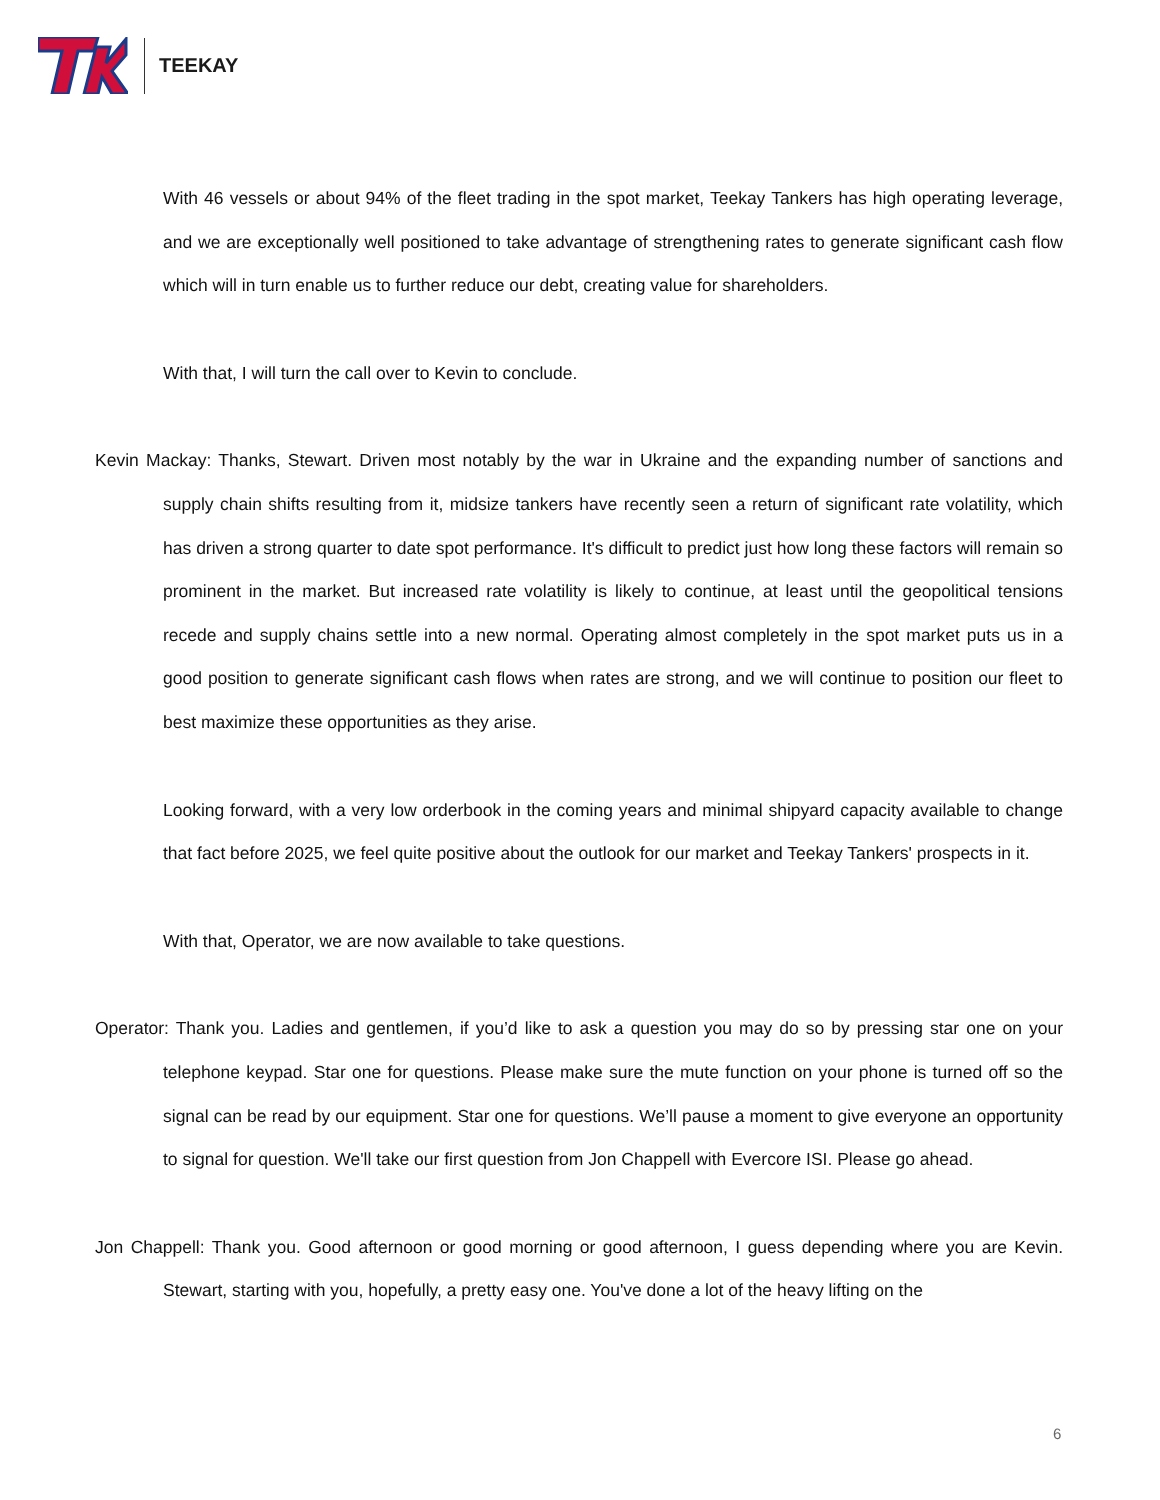TEEKAY
With 46 vessels or about 94% of the fleet trading in the spot market, Teekay Tankers has high operating leverage, and we are exceptionally well positioned to take advantage of strengthening rates to generate significant cash flow which will in turn enable us to further reduce our debt, creating value for shareholders.
With that, I will turn the call over to Kevin to conclude.
Kevin Mackay: Thanks, Stewart. Driven most notably by the war in Ukraine and the expanding number of sanctions and supply chain shifts resulting from it, midsize tankers have recently seen a return of significant rate volatility, which has driven a strong quarter to date spot performance. It's difficult to predict just how long these factors will remain so prominent in the market. But increased rate volatility is likely to continue, at least until the geopolitical tensions recede and supply chains settle into a new normal. Operating almost completely in the spot market puts us in a good position to generate significant cash flows when rates are strong, and we will continue to position our fleet to best maximize these opportunities as they arise.
Looking forward, with a very low orderbook in the coming years and minimal shipyard capacity available to change that fact before 2025, we feel quite positive about the outlook for our market and Teekay Tankers' prospects in it.
With that, Operator, we are now available to take questions.
Operator: Thank you. Ladies and gentlemen, if you’d like to ask a question you may do so by pressing star one on your telephone keypad. Star one for questions. Please make sure the mute function on your phone is turned off so the signal can be read by our equipment. Star one for questions. We’ll pause a moment to give everyone an opportunity to signal for question. We'll take our first question from Jon Chappell with Evercore ISI. Please go ahead.
Jon Chappell: Thank you. Good afternoon or good morning or good afternoon, I guess depending where you are Kevin. Stewart, starting with you, hopefully, a pretty easy one. You've done a lot of the heavy lifting on the
6